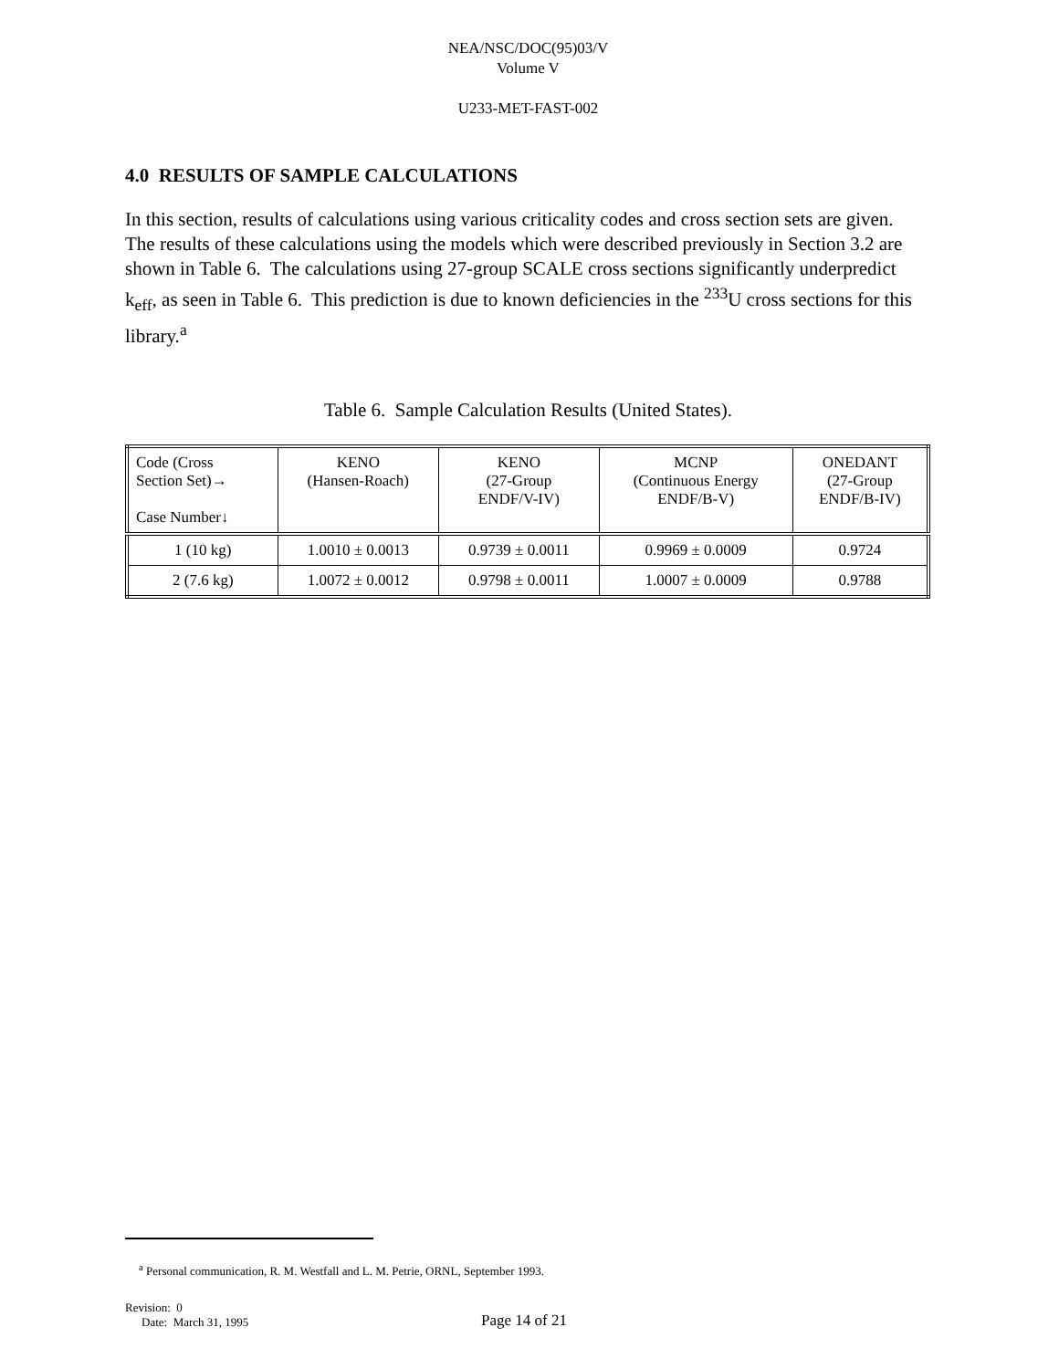NEA/NSC/DOC(95)03/V
Volume V
U233-MET-FAST-002
4.0 RESULTS OF SAMPLE CALCULATIONS
In this section, results of calculations using various criticality codes and cross section sets are given. The results of these calculations using the models which were described previously in Section 3.2 are shown in Table 6. The calculations using 27-group SCALE cross sections significantly underpredict k<sub>eff</sub>, as seen in Table 6. This prediction is due to known deficiencies in the <sup>233</sup>U cross sections for this library.<sup>a</sup>
Table 6. Sample Calculation Results (United States).
| Code (Cross Section Set)→ Case Number↓ | KENO (Hansen-Roach) | KENO (27-Group ENDF/V-IV) | MCNP (Continuous Energy ENDF/B-V) | ONEDANT (27-Group ENDF/B-IV) |
| --- | --- | --- | --- | --- |
| 1 (10 kg) | 1.0010 ± 0.0013 | 0.9739 ± 0.0011 | 0.9969 ± 0.0009 | 0.9724 |
| 2 (7.6 kg) | 1.0072 ± 0.0012 | 0.9798 ± 0.0011 | 1.0007 ± 0.0009 | 0.9788 |
<sup>a</sup> Personal communication, R. M. Westfall and L. M. Petrie, ORNL, September 1993.
Revision: 0
Date: March 31, 1995
Page 14 of 21